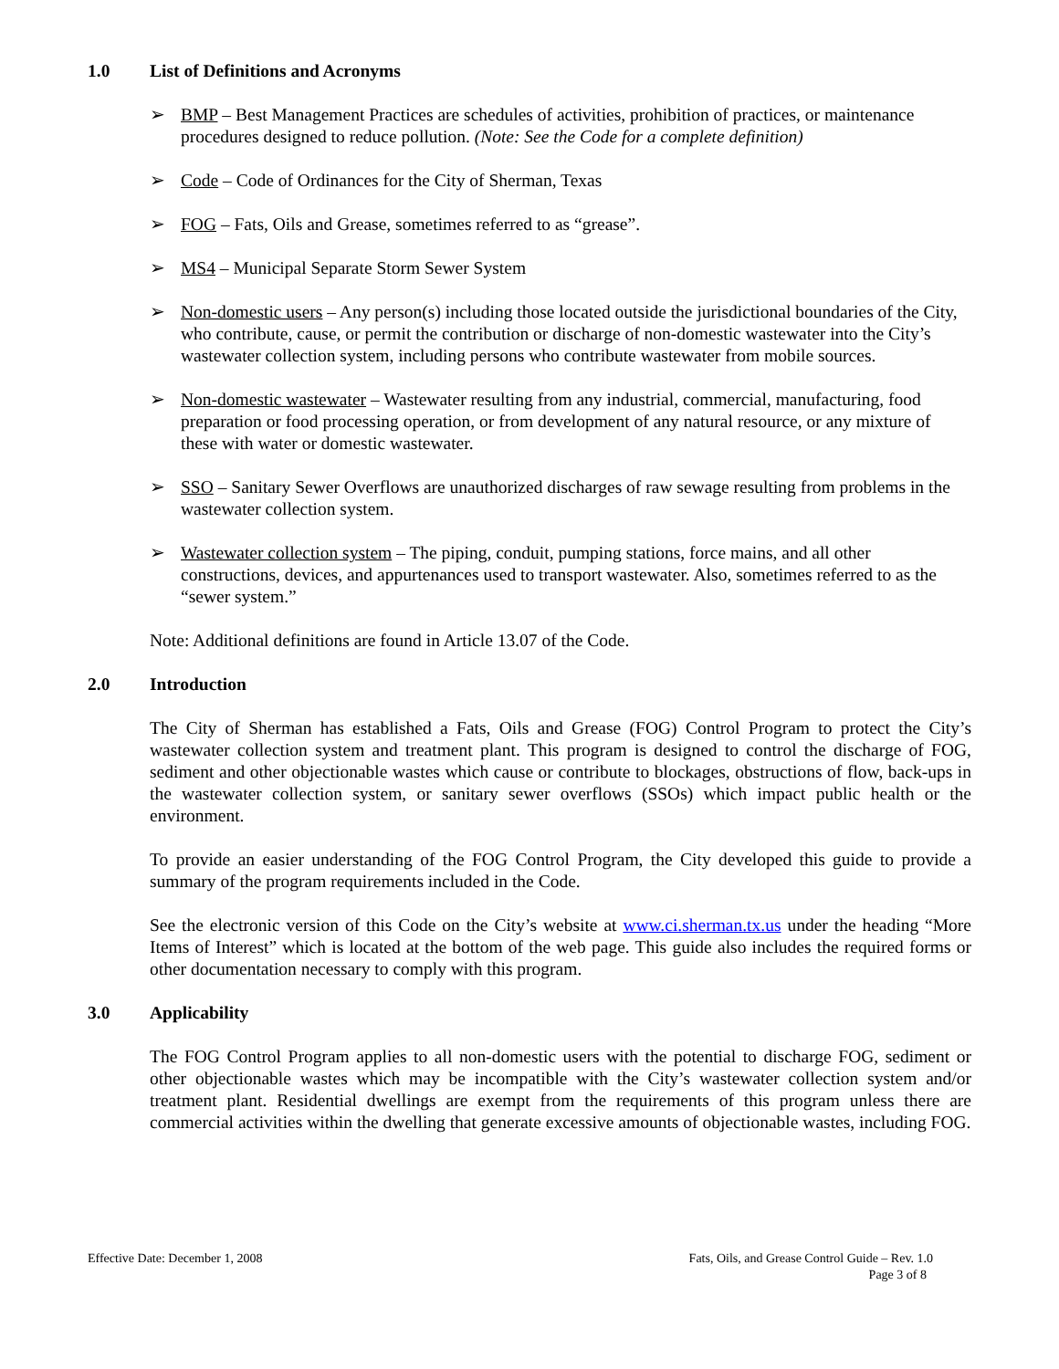1.0 List of Definitions and Acronyms
➢ BMP – Best Management Practices are schedules of activities, prohibition of practices, or maintenance procedures designed to reduce pollution. (Note: See the Code for a complete definition)
➢ Code – Code of Ordinances for the City of Sherman, Texas
➢ FOG – Fats, Oils and Grease, sometimes referred to as “grease”.
➢ MS4 – Municipal Separate Storm Sewer System
➢ Non-domestic users – Any person(s) including those located outside the jurisdictional boundaries of the City, who contribute, cause, or permit the contribution or discharge of non-domestic wastewater into the City’s wastewater collection system, including persons who contribute wastewater from mobile sources.
➢ Non-domestic wastewater – Wastewater resulting from any industrial, commercial, manufacturing, food preparation or food processing operation, or from development of any natural resource, or any mixture of these with water or domestic wastewater.
➢ SSO – Sanitary Sewer Overflows are unauthorized discharges of raw sewage resulting from problems in the wastewater collection system.
➢ Wastewater collection system – The piping, conduit, pumping stations, force mains, and all other constructions, devices, and appurtenances used to transport wastewater. Also, sometimes referred to as the “sewer system.”
Note: Additional definitions are found in Article 13.07 of the Code.
2.0 Introduction
The City of Sherman has established a Fats, Oils and Grease (FOG) Control Program to protect the City’s wastewater collection system and treatment plant. This program is designed to control the discharge of FOG, sediment and other objectionable wastes which cause or contribute to blockages, obstructions of flow, back-ups in the wastewater collection system, or sanitary sewer overflows (SSOs) which impact public health or the environment.
To provide an easier understanding of the FOG Control Program, the City developed this guide to provide a summary of the program requirements included in the Code.
See the electronic version of this Code on the City’s website at www.ci.sherman.tx.us under the heading “More Items of Interest” which is located at the bottom of the web page. This guide also includes the required forms or other documentation necessary to comply with this program.
3.0 Applicability
The FOG Control Program applies to all non-domestic users with the potential to discharge FOG, sediment or other objectionable wastes which may be incompatible with the City’s wastewater collection system and/or treatment plant. Residential dwellings are exempt from the requirements of this program unless there are commercial activities within the dwelling that generate excessive amounts of objectionable wastes, including FOG.
Effective Date: December 1, 2008
Fats, Oils, and Grease Control Guide – Rev. 1.0
Page 3 of 8